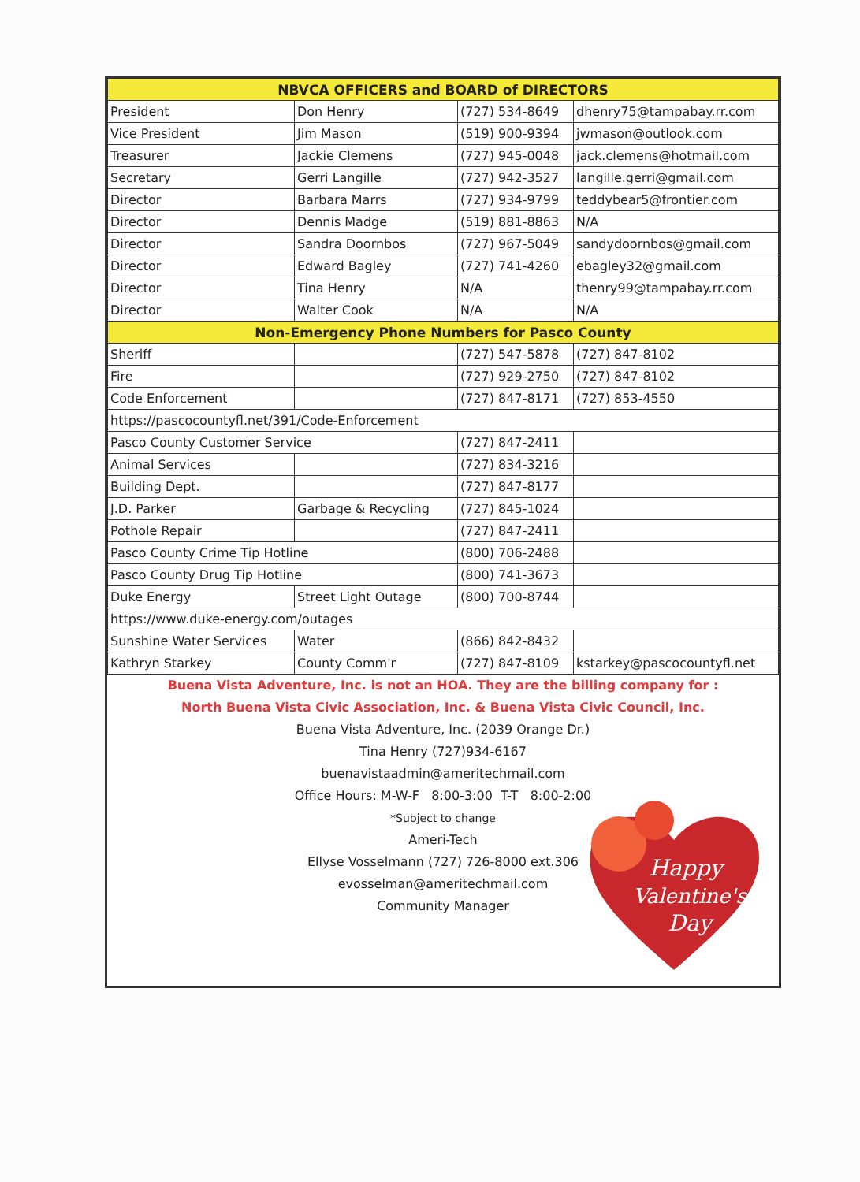| NBVCA OFFICERS and BOARD of DIRECTORS | | | |
| --- | --- | --- | --- |
| President | Don Henry | (727) 534-8649 | dhenry75@tampabay.rr.com |
| Vice President | Jim Mason | (519) 900-9394 | jwmason@outlook.com |
| Treasurer | Jackie Clemens | (727) 945-0048 | jack.clemens@hotmail.com |
| Secretary | Gerri Langille | (727) 942-3527 | langille.gerri@gmail.com |
| Director | Barbara Marrs | (727) 934-9799 | teddybear5@frontier.com |
| Director | Dennis Madge | (519) 881-8863 | N/A |
| Director | Sandra Doornbos | (727) 967-5049 | sandydoornbos@gmail.com |
| Director | Edward Bagley | (727) 741-4260 | ebagley32@gmail.com |
| Director | Tina Henry | N/A | thenry99@tampabay.rr.com |
| Director | Walter Cook | N/A | N/A |
| Non-Emergency Phone Numbers for Pasco County | | | |
| Sheriff | | (727) 547-5878 | (727) 847-8102 |
| Fire | | (727) 929-2750 | (727) 847-8102 |
| Code Enforcement | | (727) 847-8171 | (727) 853-4550 |
| https://pascocountyfl.net/391/Code-Enforcement | | | |
| Pasco County Customer Service | | (727) 847-2411 | |
| Animal Services | | (727) 834-3216 | |
| Building Dept. | | (727) 847-8177 | |
| J.D. Parker | Garbage & Recycling | (727) 845-1024 | |
| Pothole Repair | | (727) 847-2411 | |
| Pasco County Crime Tip Hotline | | (800) 706-2488 | |
| Pasco County Drug Tip Hotline | | (800) 741-3673 | |
| Duke Energy | Street Light Outage | (800) 700-8744 | |
| https://www.duke-energy.com/outages | | | |
| Sunshine Water Services | Water | (866) 842-8432 | |
| Kathryn Starkey | County Comm'r | (727) 847-8109 | kstarkey@pascocountyfl.net |
Buena Vista Adventure, Inc. is not an HOA. They are the billing company for :
North Buena Vista Civic Association, Inc. & Buena Vista Civic Council, Inc.
Buena Vista Adventure, Inc. (2039 Orange Dr.)
Tina Henry (727)934-6167
buenavistaadmin@ameritechmail.com
Office Hours: M-W-F 8:00-3:00 T-T 8:00-2:00
*Subject to change
Ameri-Tech
Ellyse Vosselmann (727) 726-8000 ext.306
evosselman@ameritechmail.com
Community Manager
Happy
Valentine's
Day